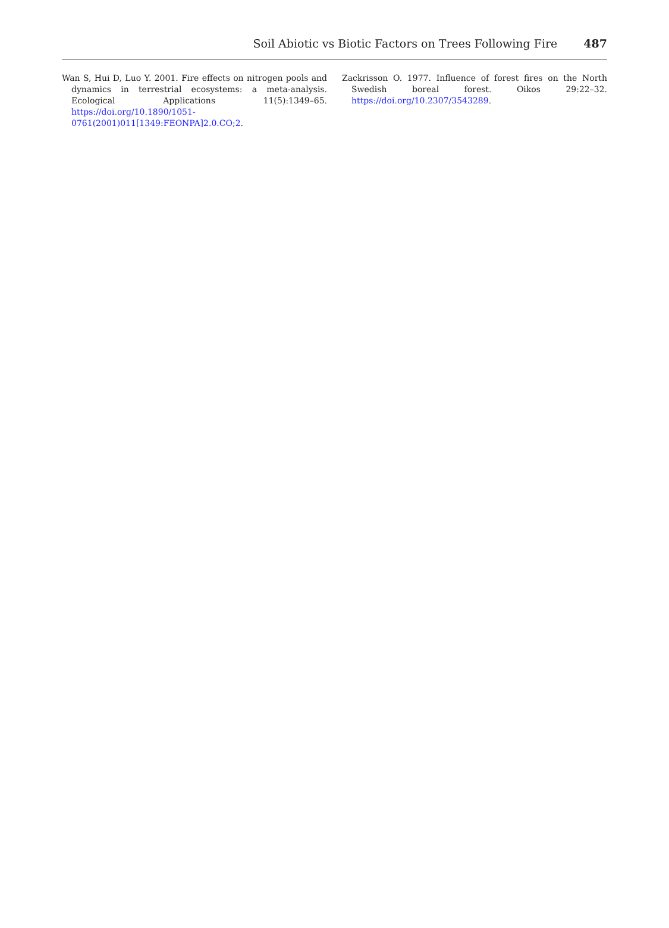Soil Abiotic vs Biotic Factors on Trees Following Fire 487
Wan S, Hui D, Luo Y. 2001. Fire effects on nitrogen pools and dynamics in terrestrial ecosystems: a meta-analysis. Ecological Applications 11(5):1349–65. https://doi.org/10.1890/1051-0761(2001)011[1349:FEONPA]2.0.CO;2.
Zackrisson O. 1977. Influence of forest fires on the North Swedish boreal forest. Oikos 29:22–32. https://doi.org/10.2307/3543289.